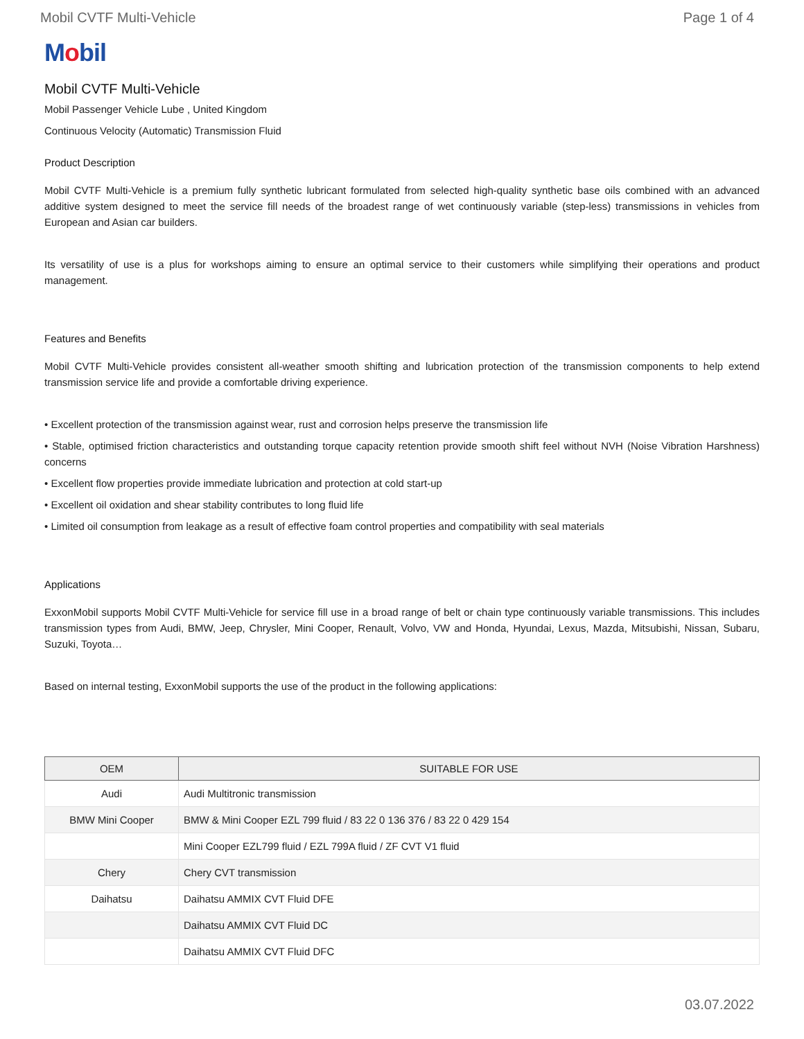Mobil CVTF Multi-Vehicle Page 1 of 4
Mobil
Mobil CVTF Multi-Vehicle
Mobil Passenger Vehicle Lube , United Kingdom
Continuous Velocity (Automatic) Transmission Fluid
Product Description
Mobil CVTF Multi-Vehicle is a premium fully synthetic lubricant formulated from selected high-quality synthetic base oils combined with an advanced additive system designed to meet the service fill needs of the broadest range of wet continuously variable (step-less) transmissions in vehicles from European and Asian car builders.
Its versatility of use is a plus for workshops aiming to ensure an optimal service to their customers while simplifying their operations and product management.
Features and Benefits
Mobil CVTF Multi-Vehicle provides consistent all-weather smooth shifting and lubrication protection of the transmission components to help extend transmission service life and provide a comfortable driving experience.
• Excellent protection of the transmission against wear, rust and corrosion helps preserve the transmission life
• Stable, optimised friction characteristics and outstanding torque capacity retention provide smooth shift feel without NVH (Noise Vibration Harshness) concerns
• Excellent flow properties provide immediate lubrication and protection at cold start-up
• Excellent oil oxidation and shear stability contributes to long fluid life
• Limited oil consumption from leakage as a result of effective foam control properties and compatibility with seal materials
Applications
ExxonMobil supports Mobil CVTF Multi-Vehicle for service fill use in a broad range of belt or chain type continuously variable transmissions. This includes transmission types from Audi, BMW, Jeep, Chrysler, Mini Cooper, Renault, Volvo, VW and Honda, Hyundai, Lexus, Mazda, Mitsubishi, Nissan, Subaru, Suzuki, Toyota…
Based on internal testing, ExxonMobil supports the use of the product in the following applications:
| OEM | SUITABLE FOR USE |
| --- | --- |
| Audi | Audi Multitronic transmission |
| BMW Mini Cooper | BMW & Mini Cooper EZL 799 fluid / 83 22 0 136 376 / 83 22 0 429 154 |
| | Mini Cooper EZL799 fluid / EZL 799A fluid / ZF CVT V1 fluid |
| Chery | Chery CVT transmission |
| Daihatsu | Daihatsu AMMIX CVT Fluid DFE |
| | Daihatsu AMMIX CVT Fluid DC |
| | Daihatsu AMMIX CVT Fluid DFC |
03.07.2022